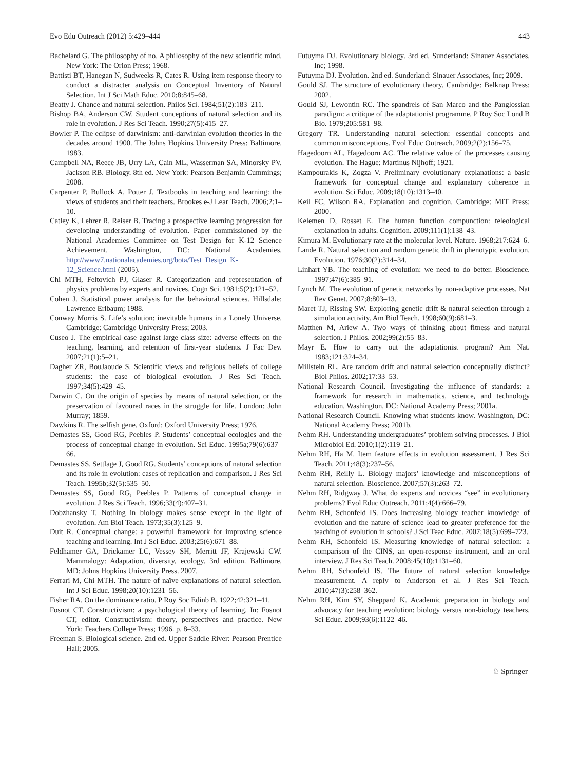Evo Edu Outreach (2012) 5:429–444 443
Bachelard G. The philosophy of no. A philosophy of the new scientific mind. New York: The Orion Press; 1968.
Battisti BT, Hanegan N, Sudweeks R, Cates R. Using item response theory to conduct a distracter analysis on Conceptual Inventory of Natural Selection. Int J Sci Math Educ. 2010;8:845–68.
Beatty J. Chance and natural selection. Philos Sci. 1984;51(2):183–211.
Bishop BA, Anderson CW. Student conceptions of natural selection and its role in evolution. J Res Sci Teach. 1990;27(5):415–27.
Bowler P. The eclipse of darwinism: anti-darwinian evolution theories in the decades around 1900. The Johns Hopkins University Press: Baltimore. 1983.
Campbell NA, Reece JB, Urry LA, Cain ML, Wasserman SA, Minorsky PV, Jackson RB. Biology. 8th ed. New York: Pearson Benjamin Cummings; 2008.
Carpenter P, Bullock A, Potter J. Textbooks in teaching and learning: the views of students and their teachers. Brookes e-J Lear Teach. 2006;2:1–10.
Catley K, Lehrer R, Reiser B. Tracing a prospective learning progression for developing understanding of evolution. Paper commissioned by the National Academies Committee on Test Design for K-12 Science Achievement. Washington, DC: National Academies. http://www7.nationalacademies.org/bota/Test_Design_K-12_Science.html (2005).
Chi MTH, Feltovich PJ, Glaser R. Categorization and representation of physics problems by experts and novices. Cogn Sci. 1981;5(2):121–52.
Cohen J. Statistical power analysis for the behavioral sciences. Hillsdale: Lawrence Erlbaum; 1988.
Conway Morris S. Life’s solution: inevitable humans in a Lonely Universe. Cambridge: Cambridge University Press; 2003.
Cuseo J. The empirical case against large class size: adverse effects on the teaching, learning, and retention of first-year students. J Fac Dev. 2007;21(1):5–21.
Dagher ZR, BouJaoude S. Scientific views and religious beliefs of college students: the case of biological evolution. J Res Sci Teach. 1997;34(5):429–45.
Darwin C. On the origin of species by means of natural selection, or the preservation of favoured races in the struggle for life. London: John Murray; 1859.
Dawkins R. The selfish gene. Oxford: Oxford University Press; 1976.
Demastes SS, Good RG, Peebles P. Students’ conceptual ecologies and the process of conceptual change in evolution. Sci Educ. 1995a;79(6):637–66.
Demastes SS, Settlage J, Good RG. Students’ conceptions of natural selection and its role in evolution: cases of replication and comparison. J Res Sci Teach. 1995b;32(5):535–50.
Demastes SS, Good RG, Peebles P. Patterns of conceptual change in evolution. J Res Sci Teach. 1996;33(4):407–31.
Dobzhansky T. Nothing in biology makes sense except in the light of evolution. Am Biol Teach. 1973;35(3):125–9.
Duit R. Conceptual change: a powerful framework for improving science teaching and learning. Int J Sci Educ. 2003;25(6):671–88.
Feldhamer GA, Drickamer LC, Vessey SH, Merritt JF, Krajewski CW. Mammalogy: Adaptation, diversity, ecology. 3rd edition. Baltimore, MD: Johns Hopkins University Press. 2007.
Ferrari M, Chi MTH. The nature of naïve explanations of natural selection. Int J Sci Educ. 1998;20(10):1231–56.
Fisher RA. On the dominance ratio. P Roy Soc Edinb B. 1922;42:321–41.
Fosnot CT. Constructivism: a psychological theory of learning. In: Fosnot CT, editor. Constructivism: theory, perspectives and practice. New York: Teachers College Press; 1996. p. 8–33.
Freeman S. Biological science. 2nd ed. Upper Saddle River: Pearson Prentice Hall; 2005.
Futuyma DJ. Evolutionary biology. 3rd ed. Sunderland: Sinauer Associates, Inc; 1998.
Futuyma DJ. Evolution. 2nd ed. Sunderland: Sinauer Associates, Inc; 2009.
Gould SJ. The structure of evolutionary theory. Cambridge: Belknap Press; 2002.
Gould SJ, Lewontin RC. The spandrels of San Marco and the Panglossian paradigm: a critique of the adaptationist programme. P Roy Soc Lond B Bio. 1979;205:581–98.
Gregory TR. Understanding natural selection: essential concepts and common misconceptions. Evol Educ Outreach. 2009;2(2):156–75.
Hagedoorn AL, Hagedoorn AC. The relative value of the processes causing evolution. The Hague: Martinus Nijhoff; 1921.
Kampourakis K, Zogza V. Preliminary evolutionary explanations: a basic framework for conceptual change and explanatory coherence in evolution. Sci Educ. 2009;18(10):1313–40.
Keil FC, Wilson RA. Explanation and cognition. Cambridge: MIT Press; 2000.
Kelemen D, Rosset E. The human function compunction: teleological explanation in adults. Cognition. 2009;111(1):138–43.
Kimura M. Evolutionary rate at the molecular level. Nature. 1968;217:624–6.
Lande R. Natural selection and random genetic drift in phenotypic evolution. Evolution. 1976;30(2):314–34.
Linhart YB. The teaching of evolution: we need to do better. Bioscience. 1997;47(6):385–91.
Lynch M. The evolution of genetic networks by non-adaptive processes. Nat Rev Genet. 2007;8:803–13.
Maret TJ, Rissing SW. Exploring genetic drift & natural selection through a simulation activity. Am Biol Teach. 1998;60(9):681–3.
Matthen M, Ariew A. Two ways of thinking about fitness and natural selection. J Philos. 2002;99(2):55–83.
Mayr E. How to carry out the adaptationist program? Am Nat. 1983;121:324–34.
Millstein RL. Are random drift and natural selection conceptually distinct? Biol Philos. 2002;17:33–53.
National Research Council. Investigating the influence of standards: a framework for research in mathematics, science, and technology education. Washington, DC: National Academy Press; 2001a.
National Research Council. Knowing what students know. Washington, DC: National Academy Press; 2001b.
Nehm RH. Understanding undergraduates’ problem solving processes. J Biol Microbiol Ed. 2010;1(2):119–21.
Nehm RH, Ha M. Item feature effects in evolution assessment. J Res Sci Teach. 2011;48(3):237–56.
Nehm RH, Reilly L. Biology majors’ knowledge and misconceptions of natural selection. Bioscience. 2007;57(3):263–72.
Nehm RH, Ridgway J. What do experts and novices “see” in evolutionary problems? Evol Educ Outreach. 2011;4(4):666–79.
Nehm RH, Schonfeld IS. Does increasing biology teacher knowledge of evolution and the nature of science lead to greater preference for the teaching of evolution in schools? J Sci Teac Educ. 2007;18(5):699–723.
Nehm RH, Schonfeld IS. Measuring knowledge of natural selection: a comparison of the CINS, an open-response instrument, and an oral interview. J Res Sci Teach. 2008;45(10):1131–60.
Nehm RH, Schonfeld IS. The future of natural selection knowledge measurement. A reply to Anderson et al. J Res Sci Teach. 2010;47(3):258–362.
Nehm RH, Kim SY, Sheppard K. Academic preparation in biology and advocacy for teaching evolution: biology versus non-biology teachers. Sci Educ. 2009;93(6):1122–46.
♘ Springer